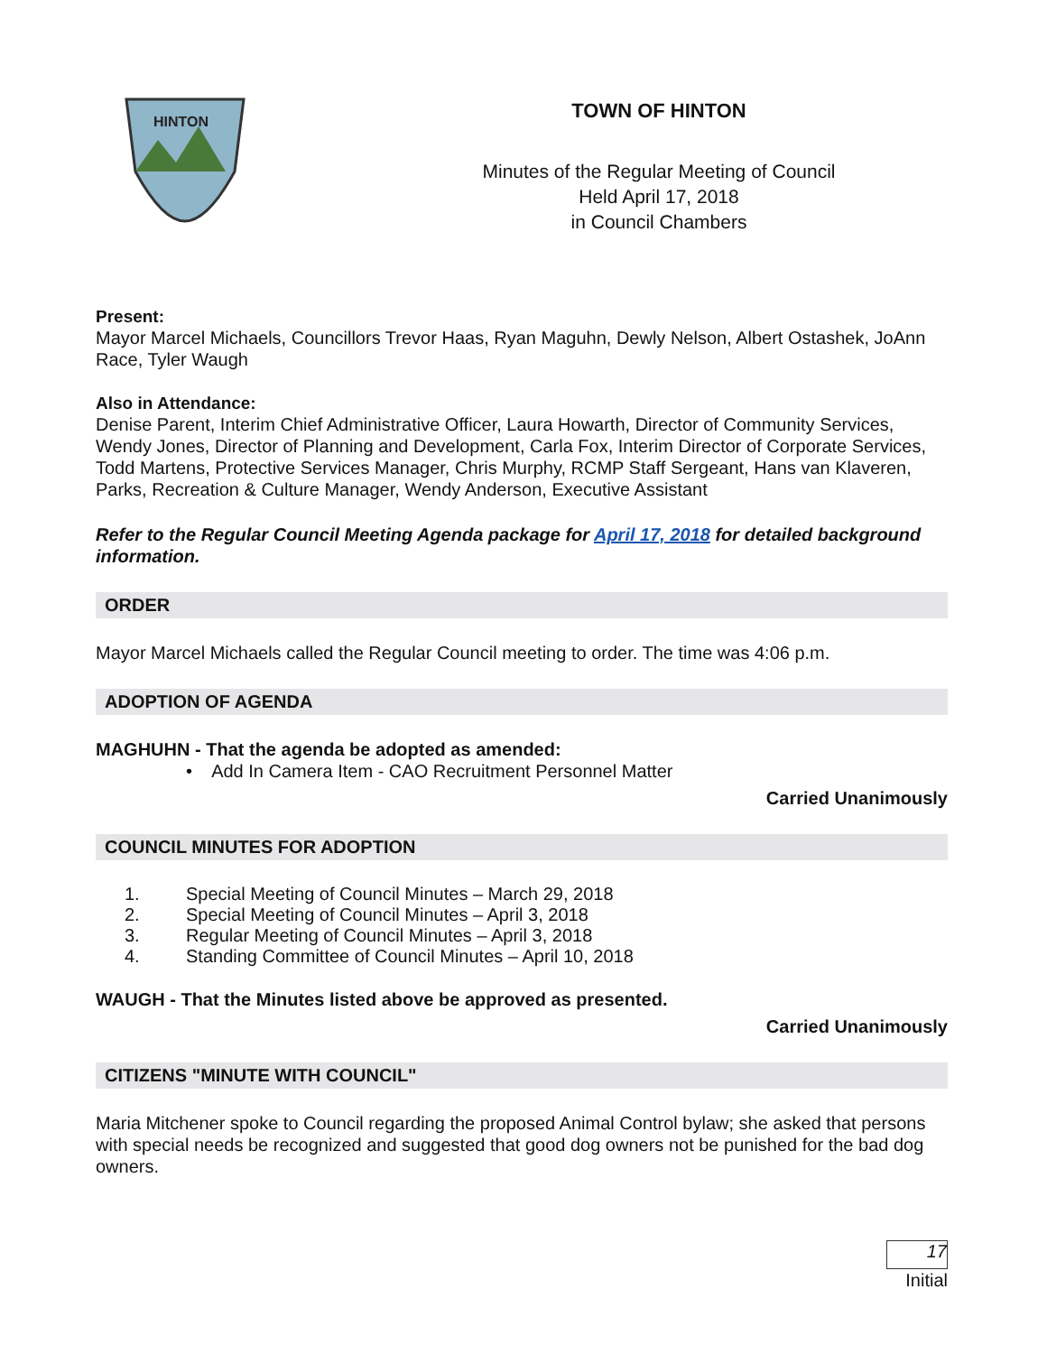HINTON
TOWN OF HINTON
Minutes of the Regular Meeting of Council
Held April 17, 2018
in Council Chambers
Present:
Mayor Marcel Michaels, Councillors Trevor Haas, Ryan Maguhn, Dewly Nelson, Albert Ostashek, JoAnn Race, Tyler Waugh
Also in Attendance:
Denise Parent, Interim Chief Administrative Officer, Laura Howarth, Director of Community Services, Wendy Jones, Director of Planning and Development, Carla Fox, Interim Director of Corporate Services, Todd Martens, Protective Services Manager, Chris Murphy, RCMP Staff Sergeant, Hans van Klaveren, Parks, Recreation & Culture Manager, Wendy Anderson, Executive Assistant
Refer to the Regular Council Meeting Agenda package for April 17, 2018 for detailed background information.
ORDER
Mayor Marcel Michaels called the Regular Council meeting to order. The time was 4:06 p.m.
ADOPTION OF AGENDA
MAGHUHN - That the agenda be adopted as amended:
• Add In Camera Item - CAO Recruitment Personnel Matter
Carried Unanimously
COUNCIL MINUTES FOR ADOPTION
1. Special Meeting of Council Minutes – March 29, 2018
2. Special Meeting of Council Minutes – April 3, 2018
3. Regular Meeting of Council Minutes – April 3, 2018
4. Standing Committee of Council Minutes – April 10, 2018
WAUGH - That the Minutes listed above be approved as presented.
Carried Unanimously
CITIZENS "MINUTE WITH COUNCIL"
Maria Mitchener spoke to Council regarding the proposed Animal Control bylaw; she asked that persons with special needs be recognized and suggested that good dog owners not be punished for the bad dog owners.
17
Initial